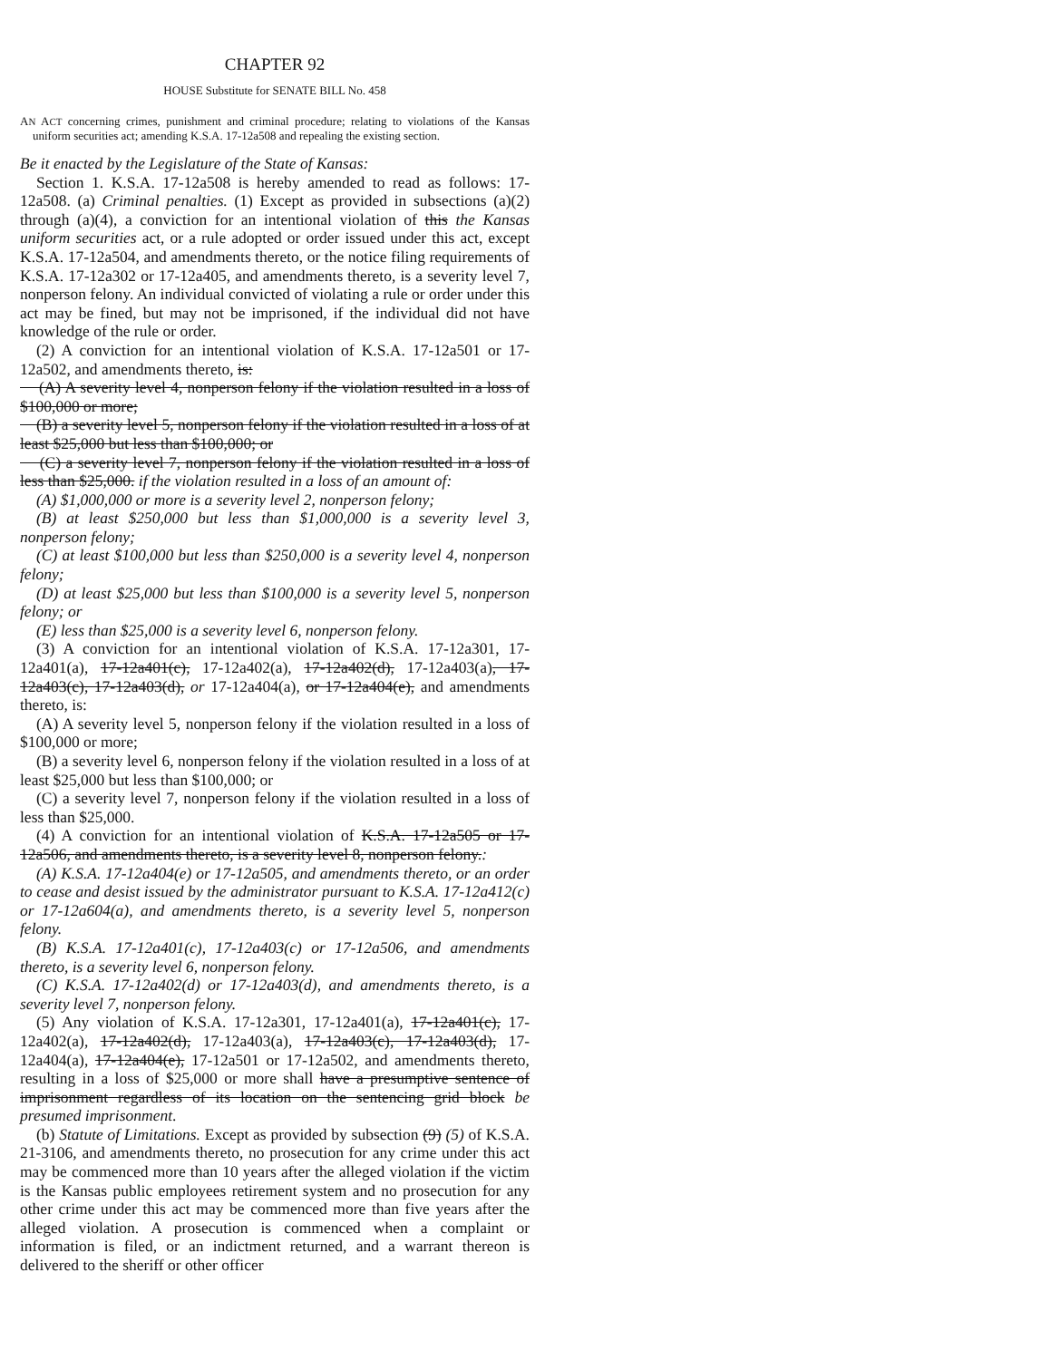CHAPTER 92
HOUSE Substitute for SENATE BILL No. 458
AN ACT concerning crimes, punishment and criminal procedure; relating to violations of the Kansas uniform securities act; amending K.S.A. 17-12a508 and repealing the existing section.
Be it enacted by the Legislature of the State of Kansas:
Section 1. K.S.A. 17-12a508 is hereby amended to read as follows: 17-12a508. (a) Criminal penalties. (1) Except as provided in subsections (a)(2) through (a)(4), a conviction for an intentional violation of this the Kansas uniform securities act, or a rule adopted or order issued under this act, except K.S.A. 17-12a504, and amendments thereto, or the notice filing requirements of K.S.A. 17-12a302 or 17-12a405, and amendments thereto, is a severity level 7, nonperson felony. An individual convicted of violating a rule or order under this act may be fined, but may not be imprisoned, if the individual did not have knowledge of the rule or order.
(2) A conviction for an intentional violation of K.S.A. 17-12a501 or 17-12a502, and amendments thereto, is:
(A) A severity level 4, nonperson felony if the violation resulted in a loss of $100,000 or more;
(B) a severity level 5, nonperson felony if the violation resulted in a loss of at least $25,000 but less than $100,000; or
(C) a severity level 7, nonperson felony if the violation resulted in a loss of less than $25,000. if the violation resulted in a loss of an amount of:
(A) $1,000,000 or more is a severity level 2, nonperson felony;
(B) at least $250,000 but less than $1,000,000 is a severity level 3, nonperson felony;
(C) at least $100,000 but less than $250,000 is a severity level 4, nonperson felony;
(D) at least $25,000 but less than $100,000 is a severity level 5, nonperson felony; or
(E) less than $25,000 is a severity level 6, nonperson felony.
(3) A conviction for an intentional violation of K.S.A. 17-12a301, 17-12a401(a), 17-12a401(c), 17-12a402(a), 17-12a402(d), 17-12a403(a), 17-12a403(c), 17-12a403(d), or 17-12a404(a), or 17-12a404(e), and amendments thereto, is:
(A) A severity level 5, nonperson felony if the violation resulted in a loss of $100,000 or more;
(B) a severity level 6, nonperson felony if the violation resulted in a loss of at least $25,000 but less than $100,000; or
(C) a severity level 7, nonperson felony if the violation resulted in a loss of less than $25,000.
(4) A conviction for an intentional violation of K.S.A. 17-12a505 or 17-12a506, and amendments thereto, is a severity level 8, nonperson felony.:
(A) K.S.A. 17-12a404(e) or 17-12a505, and amendments thereto, or an order to cease and desist issued by the administrator pursuant to K.S.A. 17-12a412(c) or 17-12a604(a), and amendments thereto, is a severity level 5, nonperson felony.
(B) K.S.A. 17-12a401(c), 17-12a403(c) or 17-12a506, and amendments thereto, is a severity level 6, nonperson felony.
(C) K.S.A. 17-12a402(d) or 17-12a403(d), and amendments thereto, is a severity level 7, nonperson felony.
(5) Any violation of K.S.A. 17-12a301, 17-12a401(a), 17-12a401(c), 17-12a402(a), 17-12a402(d), 17-12a403(a), 17-12a403(c), 17-12a403(d), 17-12a404(a), 17-12a404(e), 17-12a501 or 17-12a502, and amendments thereto, resulting in a loss of $25,000 or more shall have a presumptive sentence of imprisonment regardless of its location on the sentencing grid block be presumed imprisonment.
(b) Statute of Limitations. Except as provided by subsection (9) (5) of K.S.A. 21-3106, and amendments thereto, no prosecution for any crime under this act may be commenced more than 10 years after the alleged violation if the victim is the Kansas public employees retirement system and no prosecution for any other crime under this act may be commenced more than five years after the alleged violation. A prosecution is commenced when a complaint or information is filed, or an indictment returned, and a warrant thereon is delivered to the sheriff or other officer